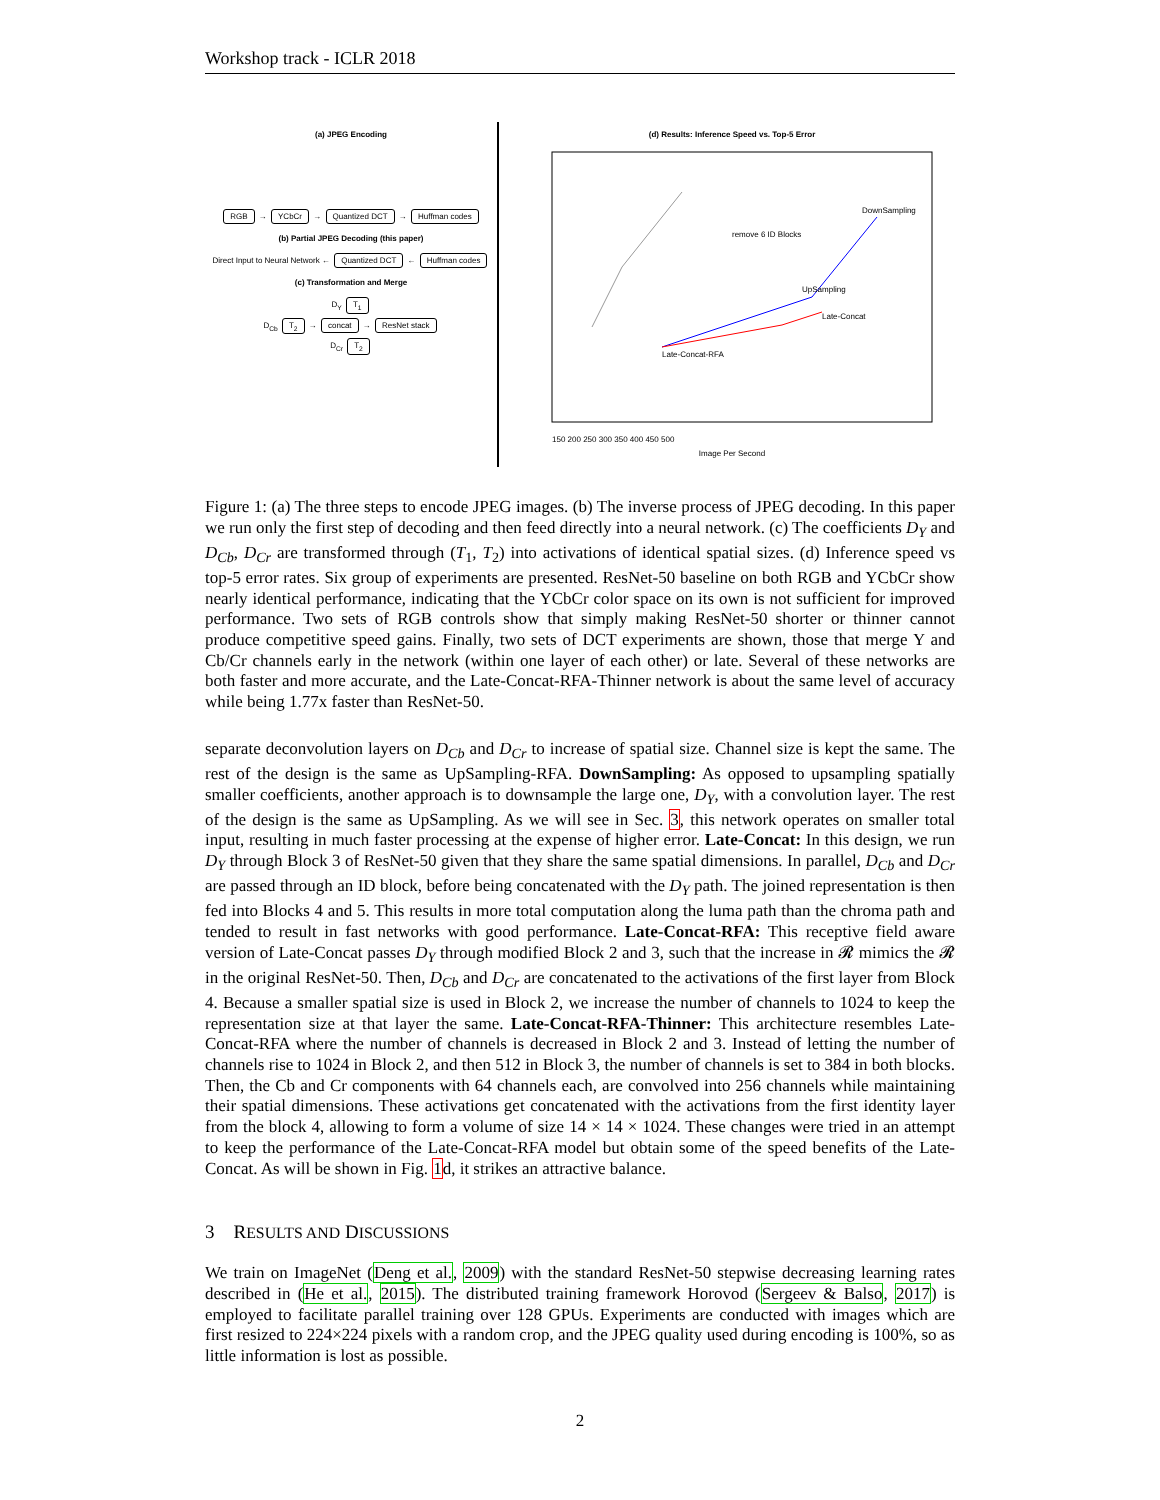Workshop track - ICLR 2018
(a) JPEG Encoding
RGB → YCbCr → Quantized DCT → Huffman codes
(b) Partial JPEG Decoding (this paper)
Direct Input to Neural Network ← Quantized DCT ← Huffman codes
(c) Transformation and Merge
D<sub>Y</sub> T<sub>1</sub>
D<sub>Cb</sub> T<sub>2</sub> → concat → ResNet stack
D<sub>Cr</sub> T<sub>2</sub>
(d) Results: Inference Speed vs. Top-5 Error
remove 6 ID Blocks
DownSampling
UpSampling
Late-Concat
Late-Concat-RFA
150 200 250 300 350 400 450 500
Image Per Second
Figure 1: (a) The three steps to encode JPEG images. (b) The inverse process of JPEG decoding. In this paper we run only the first step of decoding and then feed directly into a neural network. (c) The coefficients D<sub>Y</sub> and D<sub>Cb</sub>, D<sub>Cr</sub> are transformed through (T<sub>1</sub>, T<sub>2</sub>) into activations of identical spatial sizes. (d) Inference speed vs top-5 error rates. Six group of experiments are presented. ResNet-50 baseline on both RGB and YCbCr show nearly identical performance, indicating that the YCbCr color space on its own is not sufficient for improved performance. Two sets of RGB controls show that simply making ResNet-50 shorter or thinner cannot produce competitive speed gains. Finally, two sets of DCT experiments are shown, those that merge Y and Cb/Cr channels early in the network (within one layer of each other) or late. Several of these networks are both faster and more accurate, and the Late-Concat-RFA-Thinner network is about the same level of accuracy while being 1.77x faster than ResNet-50.
separate deconvolution layers on D<sub>Cb</sub> and D<sub>Cr</sub> to increase of spatial size. Channel size is kept the same. The rest of the design is the same as UpSampling-RFA. DownSampling: As opposed to upsampling spatially smaller coefficients, another approach is to downsample the large one, D<sub>Y</sub>, with a convolution layer. The rest of the design is the same as UpSampling. As we will see in Sec. 3, this network operates on smaller total input, resulting in much faster processing at the expense of higher error. Late-Concat: In this design, we run D<sub>Y</sub> through Block 3 of ResNet-50 given that they share the same spatial dimensions. In parallel, D<sub>Cb</sub> and D<sub>Cr</sub> are passed through an ID block, before being concatenated with the D<sub>Y</sub> path. The joined representation is then fed into Blocks 4 and 5. This results in more total computation along the luma path than the chroma path and tended to result in fast networks with good performance. Late-Concat-RFA: This receptive field aware version of Late-Concat passes D<sub>Y</sub> through modified Block 2 and 3, such that the increase in 𝓡 mimics the 𝓡 in the original ResNet-50. Then, D<sub>Cb</sub> and D<sub>Cr</sub> are concatenated to the activations of the first layer from Block 4. Because a smaller spatial size is used in Block 2, we increase the number of channels to 1024 to keep the representation size at that layer the same. Late-Concat-RFA-Thinner: This architecture resembles Late-Concat-RFA where the number of channels is decreased in Block 2 and 3. Instead of letting the number of channels rise to 1024 in Block 2, and then 512 in Block 3, the number of channels is set to 384 in both blocks. Then, the Cb and Cr components with 64 channels each, are convolved into 256 channels while maintaining their spatial dimensions. These activations get concatenated with the activations from the first identity layer from the block 4, allowing to form a volume of size 14 × 14 × 1024. These changes were tried in an attempt to keep the performance of the Late-Concat-RFA model but obtain some of the speed benefits of the Late-Concat. As will be shown in Fig. 1d, it strikes an attractive balance.
3 RESULTS AND DISCUSSIONS
We train on ImageNet (Deng et al., 2009) with the standard ResNet-50 stepwise decreasing learning rates described in (He et al., 2015). The distributed training framework Horovod (Sergeev & Balso, 2017) is employed to facilitate parallel training over 128 GPUs. Experiments are conducted with images which are first resized to 224×224 pixels with a random crop, and the JPEG quality used during encoding is 100%, so as little information is lost as possible.
2